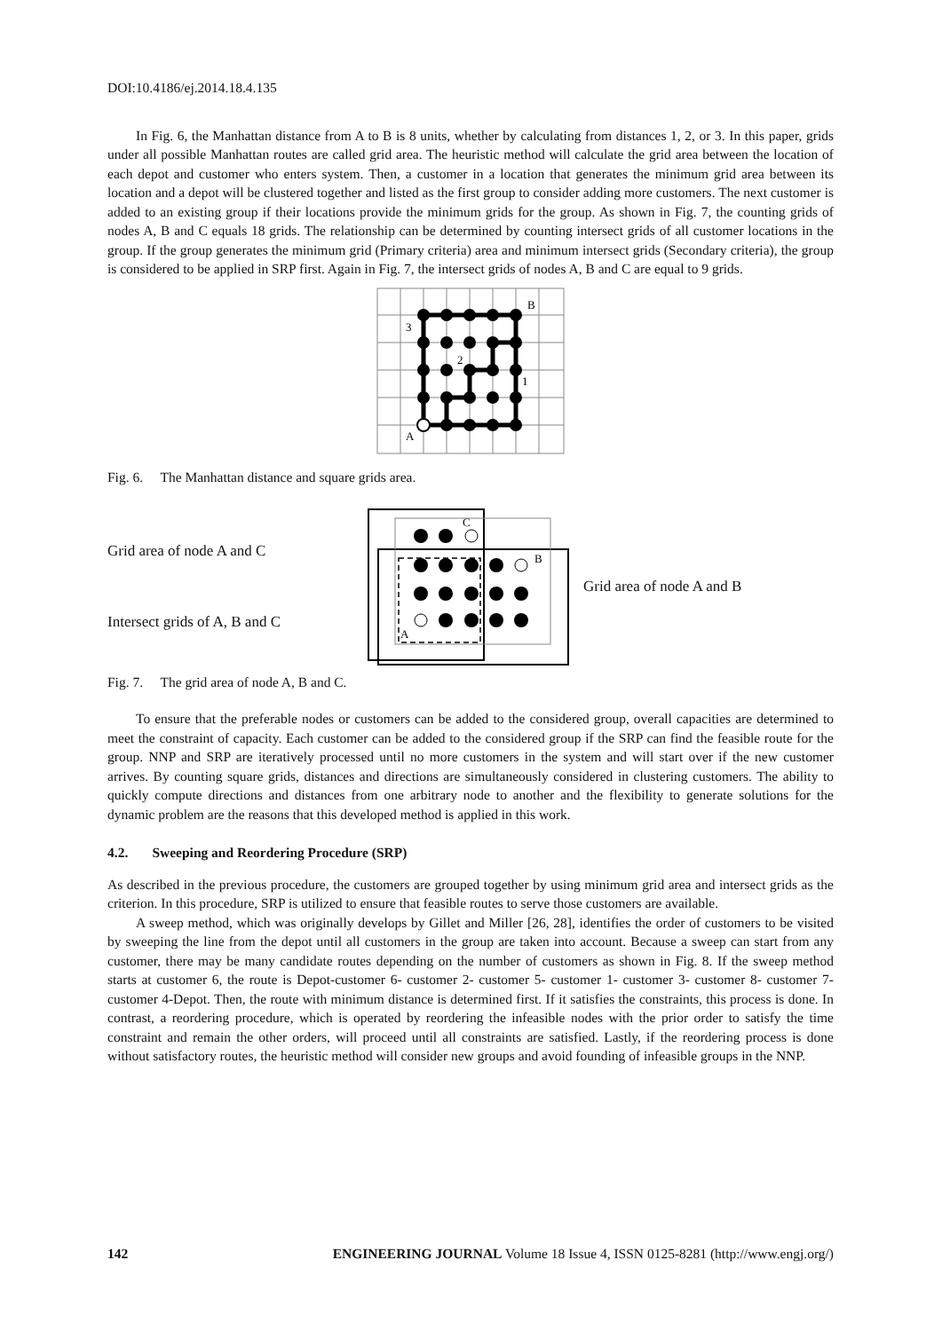DOI:10.4186/ej.2014.18.4.135
In Fig. 6, the Manhattan distance from A to B is 8 units, whether by calculating from distances 1, 2, or 3. In this paper, grids under all possible Manhattan routes are called grid area. The heuristic method will calculate the grid area between the location of each depot and customer who enters system. Then, a customer in a location that generates the minimum grid area between its location and a depot will be clustered together and listed as the first group to consider adding more customers. The next customer is added to an existing group if their locations provide the minimum grids for the group. As shown in Fig. 7, the counting grids of nodes A, B and C equals 18 grids. The relationship can be determined by counting intersect grids of all customer locations in the group. If the group generates the minimum grid (Primary criteria) area and minimum intersect grids (Secondary criteria), the group is considered to be applied in SRP first. Again in Fig. 7, the intersect grids of nodes A, B and C are equal to 9 grids.
B
3
2
1
A
Fig. 6. The Manhattan distance and square grids area.
Grid area of node A and C
Intersect grids of A, B and C
C
B
A
Grid area of node A and B
Fig. 7. The grid area of node A, B and C.
To ensure that the preferable nodes or customers can be added to the considered group, overall capacities are determined to meet the constraint of capacity. Each customer can be added to the considered group if the SRP can find the feasible route for the group. NNP and SRP are iteratively processed until no more customers in the system and will start over if the new customer arrives. By counting square grids, distances and directions are simultaneously considered in clustering customers. The ability to quickly compute directions and distances from one arbitrary node to another and the flexibility to generate solutions for the dynamic problem are the reasons that this developed method is applied in this work.
4.2. Sweeping and Reordering Procedure (SRP)
As described in the previous procedure, the customers are grouped together by using minimum grid area and intersect grids as the criterion. In this procedure, SRP is utilized to ensure that feasible routes to serve those customers are available.
A sweep method, which was originally develops by Gillet and Miller [26, 28], identifies the order of customers to be visited by sweeping the line from the depot until all customers in the group are taken into account. Because a sweep can start from any customer, there may be many candidate routes depending on the number of customers as shown in Fig. 8. If the sweep method starts at customer 6, the route is Depot-customer 6- customer 2- customer 5- customer 1- customer 3- customer 8- customer 7- customer 4-Depot. Then, the route with minimum distance is determined first. If it satisfies the constraints, this process is done. In contrast, a reordering procedure, which is operated by reordering the infeasible nodes with the prior order to satisfy the time constraint and remain the other orders, will proceed until all constraints are satisfied. Lastly, if the reordering process is done without satisfactory routes, the heuristic method will consider new groups and avoid founding of infeasible groups in the NNP.
142 ENGINEERING JOURNAL Volume 18 Issue 4, ISSN 0125-8281 (http://www.engj.org/)